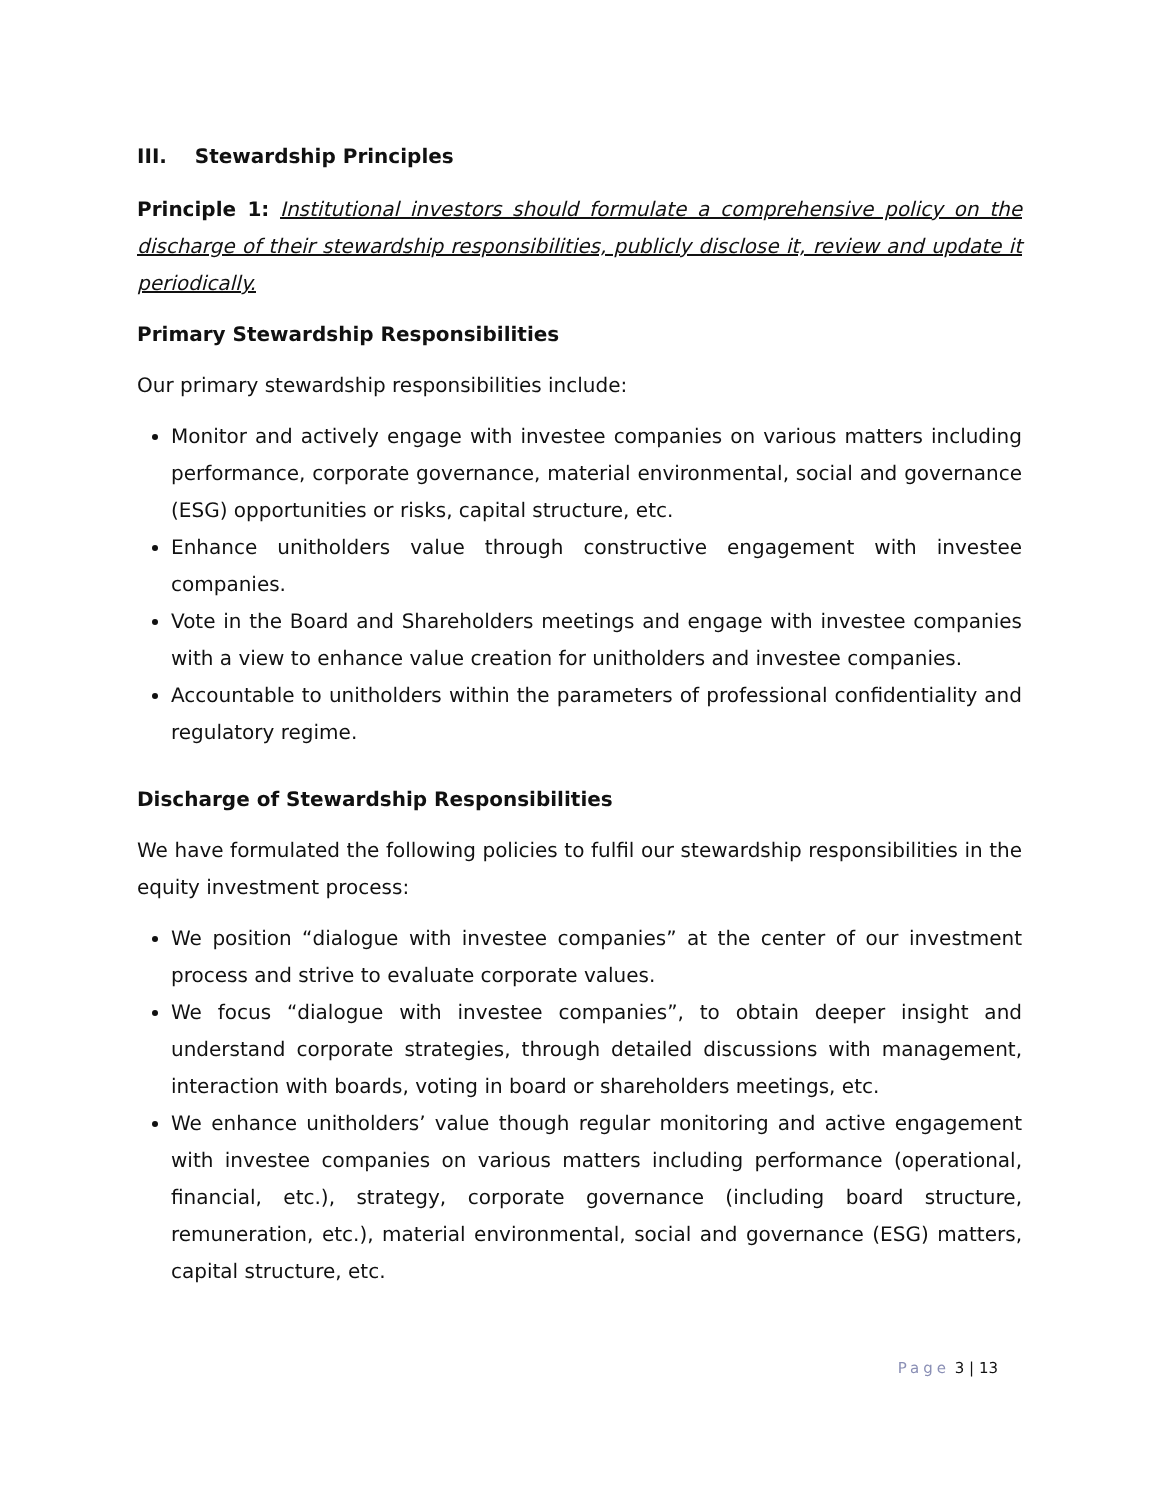III. Stewardship Principles
Principle 1: Institutional investors should formulate a comprehensive policy on the discharge of their stewardship responsibilities, publicly disclose it, review and update it periodically.
Primary Stewardship Responsibilities
Our primary stewardship responsibilities include:
Monitor and actively engage with investee companies on various matters including performance, corporate governance, material environmental, social and governance (ESG) opportunities or risks, capital structure, etc.
Enhance unitholders value through constructive engagement with investee companies.
Vote in the Board and Shareholders meetings and engage with investee companies with a view to enhance value creation for unitholders and investee companies.
Accountable to unitholders within the parameters of professional confidentiality and regulatory regime.
Discharge of Stewardship Responsibilities
We have formulated the following policies to fulfil our stewardship responsibilities in the equity investment process:
We position “dialogue with investee companies” at the center of our investment process and strive to evaluate corporate values.
We focus “dialogue with investee companies”, to obtain deeper insight and understand corporate strategies, through detailed discussions with management, interaction with boards, voting in board or shareholders meetings, etc.
We enhance unitholders’ value though regular monitoring and active engagement with investee companies on various matters including performance (operational, financial, etc.), strategy, corporate governance (including board structure, remuneration, etc.), material environmental, social and governance (ESG) matters, capital structure, etc.
Page 3 | 13